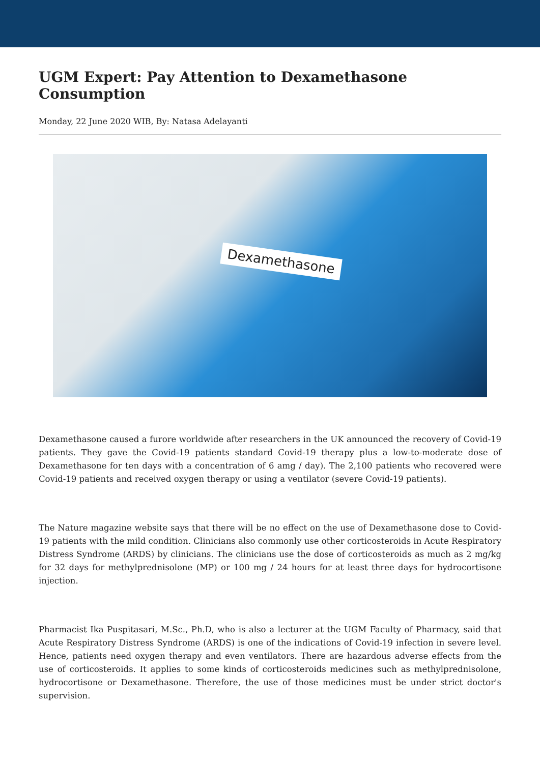UGM Expert: Pay Attention to Dexamethasone Consumption
Monday, 22 June 2020 WIB, By: Natasa Adelayanti
Dexamethasone
Dexamethasone caused a furore worldwide after researchers in the UK announced the recovery of Covid-19 patients. They gave the Covid-19 patients standard Covid-19 therapy plus a low-to-moderate dose of Dexamethasone for ten days with a concentration of 6 amg / day). The 2,100 patients who recovered were Covid-19 patients and received oxygen therapy or using a ventilator (severe Covid-19 patients).
The Nature magazine website says that there will be no effect on the use of Dexamethasone dose to Covid-19 patients with the mild condition. Clinicians also commonly use other corticosteroids in Acute Respiratory Distress Syndrome (ARDS) by clinicians. The clinicians use the dose of corticosteroids as much as 2 mg/kg for 32 days for methylprednisolone (MP) or 100 mg / 24 hours for at least three days for hydrocortisone injection.
Pharmacist Ika Puspitasari, M.Sc., Ph.D, who is also a lecturer at the UGM Faculty of Pharmacy, said that Acute Respiratory Distress Syndrome (ARDS) is one of the indications of Covid-19 infection in severe level. Hence, patients need oxygen therapy and even ventilators. There are hazardous adverse effects from the use of corticosteroids. It applies to some kinds of corticosteroids medicines such as methylprednisolone, hydrocortisone or Dexamethasone. Therefore, the use of those medicines must be under strict doctor's supervision.